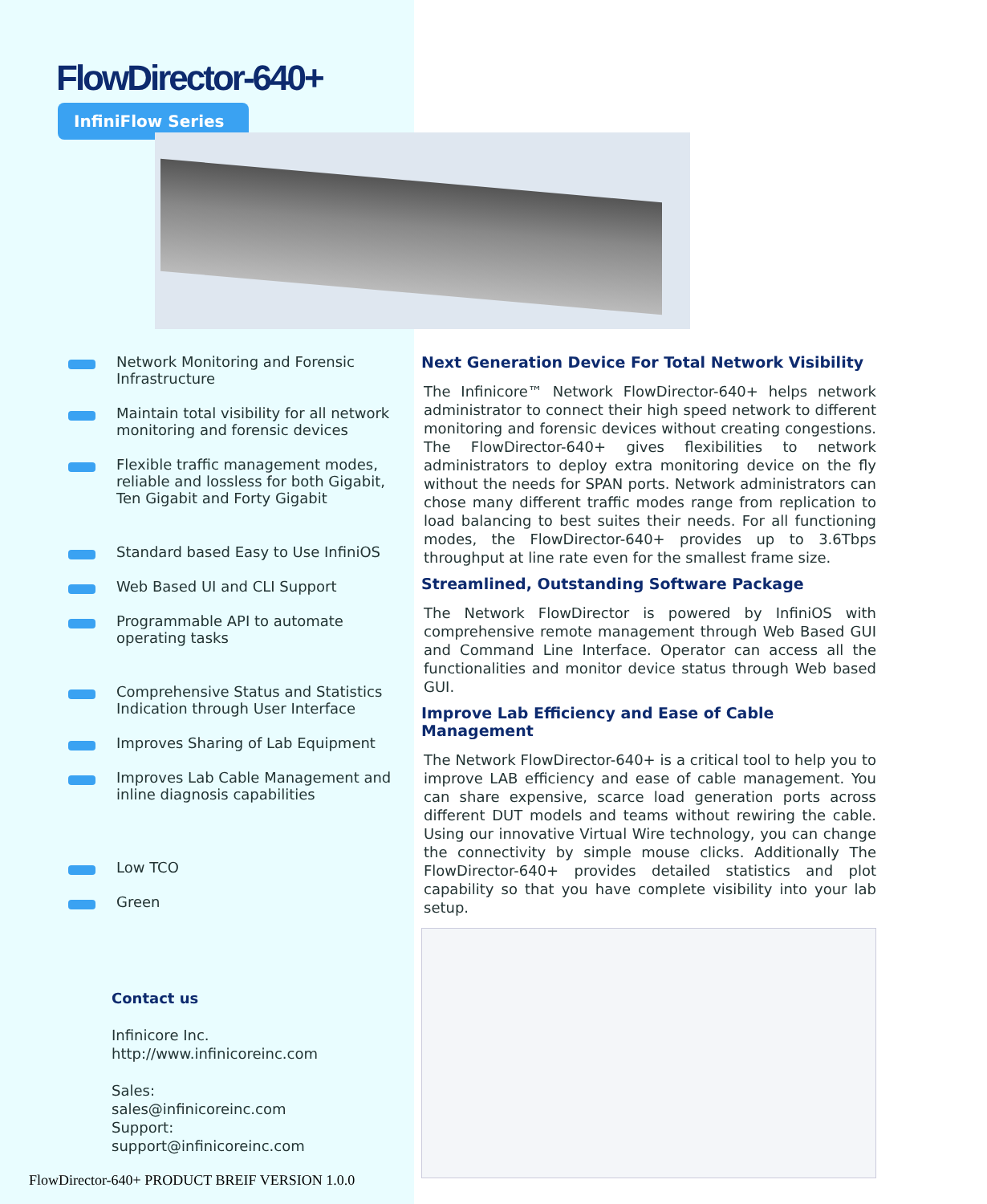FlowDirector-640+
InfiniFlow Series
Network Monitoring and Forensic Infrastructure
Maintain total visibility for all network monitoring and forensic devices
Flexible traffic management modes, reliable and lossless for both Gigabit, Ten Gigabit and Forty Gigabit
Standard based Easy to Use InfiniOS
Web Based UI and CLI Support
Programmable API to automate operating tasks
Comprehensive Status and Statistics Indication through User Interface
Improves Sharing of Lab Equipment
Improves Lab Cable Management and inline diagnosis capabilities
Low TCO
Green
Contact us
Infinicore Inc.
http://www.infinicoreinc.com
Sales:
sales@infinicoreinc.com
Support:
support@infinicoreinc.com
Next Generation Device For Total Network Visibility
The Infinicore™ Network FlowDirector-640+ helps network administrator to connect their high speed network to different monitoring and forensic devices without creating congestions. The FlowDirector-640+ gives flexibilities to network administrators to deploy extra monitoring device on the fly without the needs for SPAN ports. Network administrators can chose many different traffic modes range from replication to load balancing to best suites their needs. For all functioning modes, the FlowDirector-640+ provides up to 3.6Tbps throughput at line rate even for the smallest frame size.
Streamlined, Outstanding Software Package
The Network FlowDirector is powered by InfiniOS with comprehensive remote management through Web Based GUI and Command Line Interface. Operator can access all the functionalities and monitor device status through Web based GUI.
Improve Lab Efficiency and Ease of Cable Management
The Network FlowDirector-640+ is a critical tool to help you to improve LAB efficiency and ease of cable management. You can share expensive, scarce load generation ports across different DUT models and teams without rewiring the cable. Using our innovative Virtual Wire technology, you can change the connectivity by simple mouse clicks. Additionally The FlowDirector-640+ provides detailed statistics and plot capability so that you have complete visibility into your lab setup.
FlowDirector-640+ PRODUCT BREIF VERSION 1.0.0